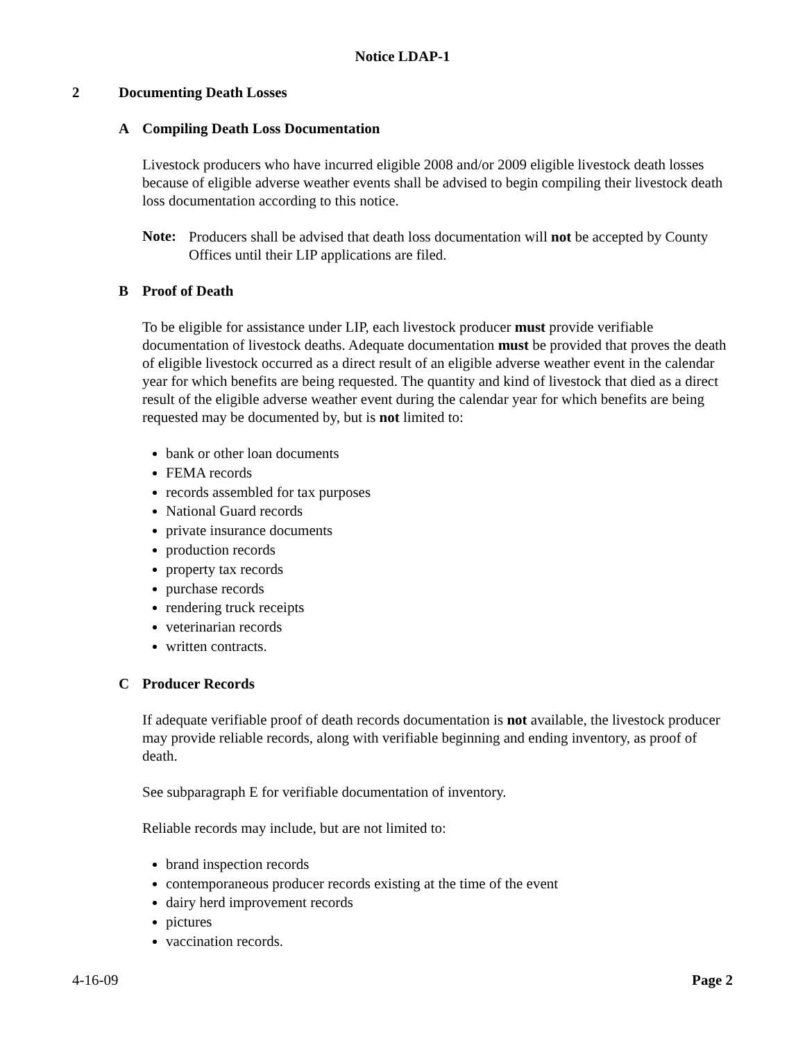Notice LDAP-1
2 Documenting Death Losses
A Compiling Death Loss Documentation
Livestock producers who have incurred eligible 2008 and/or 2009 eligible livestock death losses because of eligible adverse weather events shall be advised to begin compiling their livestock death loss documentation according to this notice.
Note:
Producers shall be advised that death loss documentation will not be accepted by County Offices until their LIP applications are filed.
B Proof of Death
To be eligible for assistance under LIP, each livestock producer must provide verifiable documentation of livestock deaths. Adequate documentation must be provided that proves the death of eligible livestock occurred as a direct result of an eligible adverse weather event in the calendar year for which benefits are being requested. The quantity and kind of livestock that died as a direct result of the eligible adverse weather event during the calendar year for which benefits are being requested may be documented by, but is not limited to:
bank or other loan documents
FEMA records
records assembled for tax purposes
National Guard records
private insurance documents
production records
property tax records
purchase records
rendering truck receipts
veterinarian records
written contracts.
C Producer Records
If adequate verifiable proof of death records documentation is not available, the livestock producer may provide reliable records, along with verifiable beginning and ending inventory, as proof of death.
See subparagraph E for verifiable documentation of inventory.
Reliable records may include, but are not limited to:
brand inspection records
contemporaneous producer records existing at the time of the event
dairy herd improvement records
pictures
vaccination records.
4-16-09 Page 2